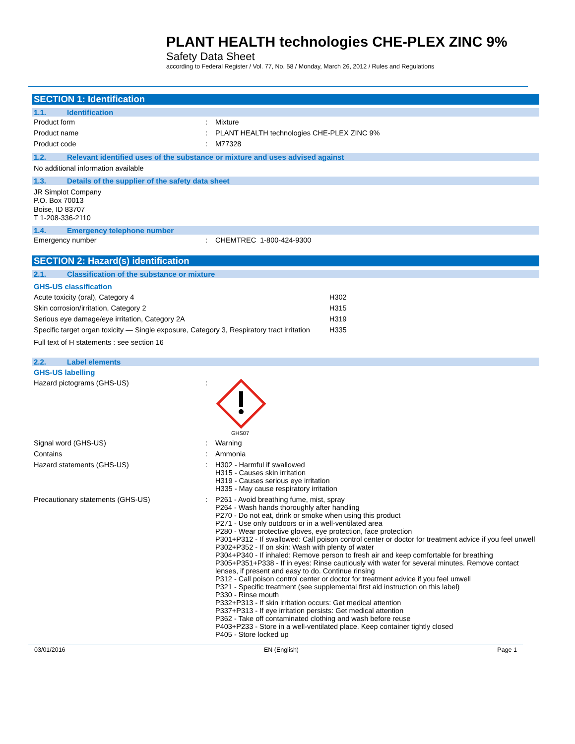PLANT HEALTH technologies CHE-PLEX ZINC 9%
Safety Data Sheet
according to Federal Register / Vol. 77, No. 58 / Monday, March 26, 2012 / Rules and Regulations
SECTION 1: Identification
1.1. Identification
| Product form | : | Mixture |
| Product name | : | PLANT HEALTH technologies CHE-PLEX ZINC 9% |
| Product code | : | M77328 |
1.2. Relevant identified uses of the substance or mixture and uses advised against
No additional information available
1.3. Details of the supplier of the safety data sheet
JR Simplot Company
P.O. Box 70013
Boise, ID 83707
T 1-208-336-2110
1.4. Emergency telephone number
| Emergency number | : | CHEMTREC 1-800-424-9300 |
SECTION 2: Hazard(s) identification
2.1. Classification of the substance or mixture
GHS-US classification
| Acute toxicity (oral), Category 4 | H302 |
| Skin corrosion/irritation, Category 2 | H315 |
| Serious eye damage/eye irritation, Category 2A | H319 |
| Specific target organ toxicity — Single exposure, Category 3, Respiratory tract irritation | H335 |
Full text of H statements : see section 16
2.2. Label elements
GHS-US labelling
| Hazard pictograms (GHS-US) | : | GHS07 |
| Signal word (GHS-US) | : | Warning |
| Contains | : | Ammonia |
| Hazard statements (GHS-US) | : | H302 - Harmful if swallowed H315 - Causes skin irritation H319 - Causes serious eye irritation H335 - May cause respiratory irritation |
| Precautionary statements (GHS-US) | : | P261 - Avoid breathing fume, mist, spray P264 - Wash hands thoroughly after handling P270 - Do not eat, drink or smoke when using this product P271 - Use only outdoors or in a well-ventilated area P280 - Wear protective gloves, eye protection, face protection P301+P312 - If swallowed: Call poison control center or doctor for treatment advice if you feel unwell P302+P352 - If on skin: Wash with plenty of water P304+P340 - If inhaled: Remove person to fresh air and keep comfortable for breathing P305+P351+P338 - If in eyes: Rinse cautiously with water for several minutes. Remove contact lenses, if present and easy to do. Continue rinsing P312 - Call poison control center or doctor for treatment advice if you feel unwell P321 - Specific treatment (see supplemental first aid instruction on this label) P330 - Rinse mouth P332+P313 - If skin irritation occurs: Get medical attention P337+P313 - If eye irritation persists: Get medical attention P362 - Take off contaminated clothing and wash before reuse P403+P233 - Store in a well-ventilated place. Keep container tightly closed P405 - Store locked up |
03/01/2016 EN (English) Page 1